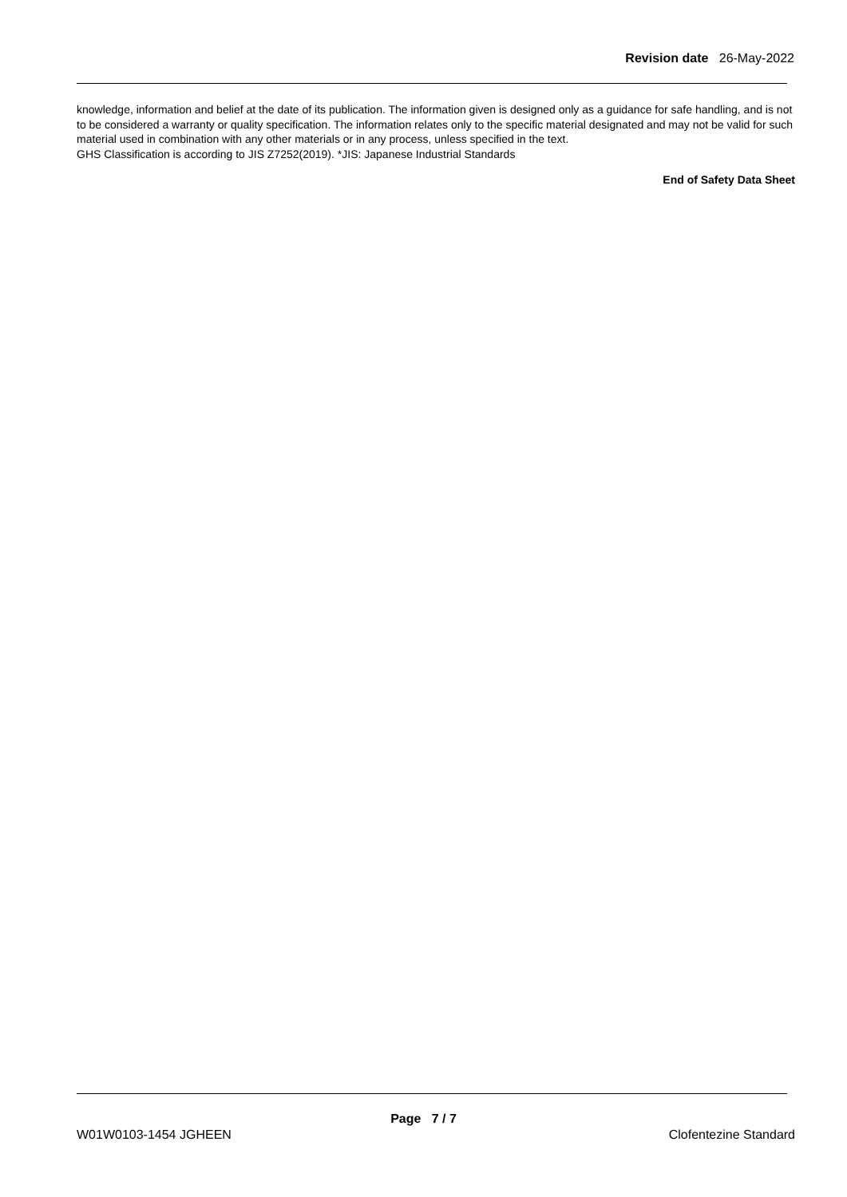Revision date 26-May-2022
knowledge, information and belief at the date of its publication. The information given is designed only as a guidance for safe handling, and is not to be considered a warranty or quality specification. The information relates only to the specific material designated and may not be valid for such material used in combination with any other materials or in any process, unless specified in the text.
GHS Classification is according to JIS Z7252(2019). *JIS: Japanese Industrial Standards
End of Safety Data Sheet
Page 7 / 7
W01W0103-1454 JGHEEN Clofentezine Standard